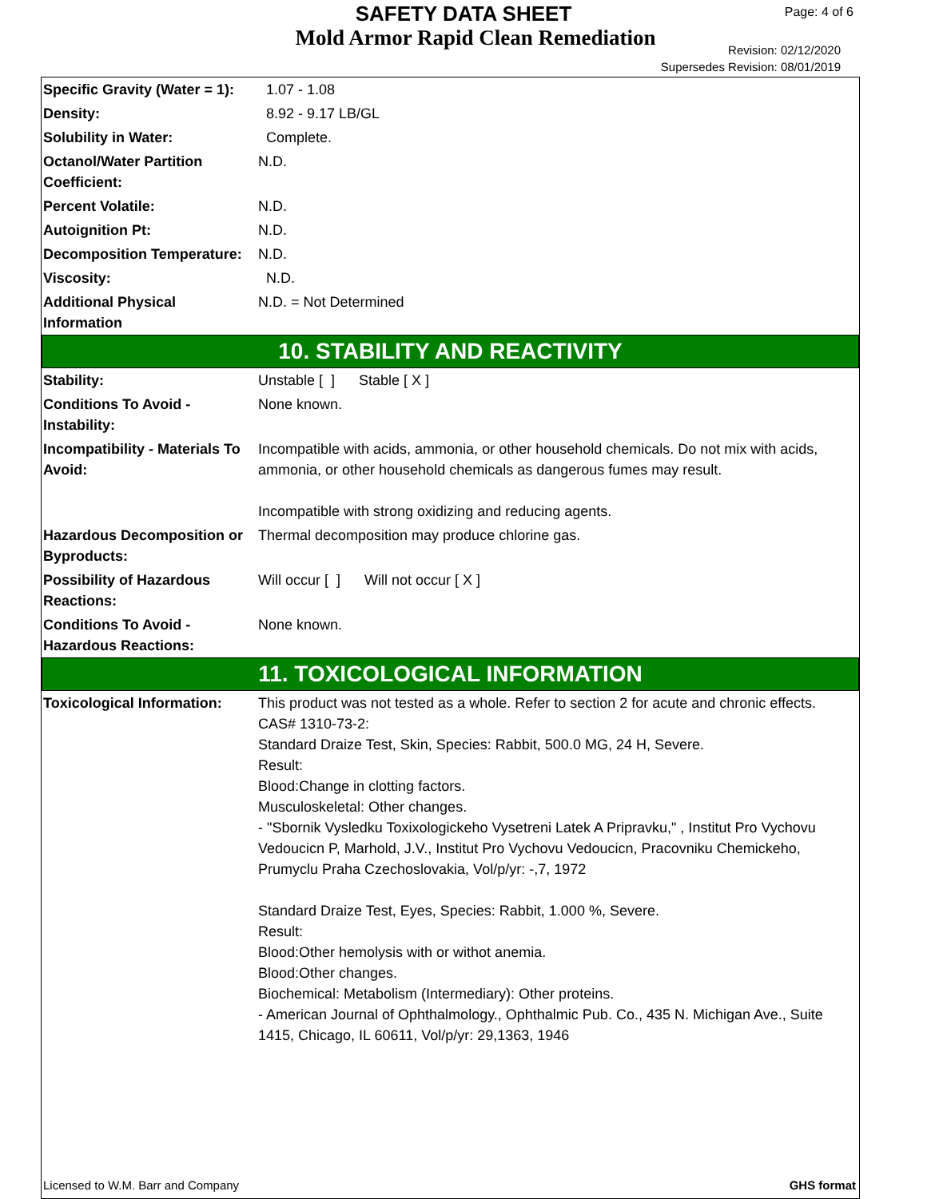SAFETY DATA SHEET
Mold Armor Rapid Clean Remediation
Page: 4 of 6
Revision: 02/12/2020
Supersedes Revision: 08/01/2019
| Specific Gravity (Water = 1): | 1.07 - 1.08 |
| Density: | 8.92 - 9.17 LB/GL |
| Solubility in Water: | Complete. |
| Octanol/Water Partition Coefficient: | N.D. |
| Percent Volatile: | N.D. |
| Autoignition Pt: | N.D. |
| Decomposition Temperature: | N.D. |
| Viscosity: | N.D. |
| Additional Physical Information | N.D. = Not Determined |
10. STABILITY AND REACTIVITY
| Stability: | Unstable [ ] Stable [ X ] |
| Conditions To Avoid - Instability: | None known. |
| Incompatibility - Materials To Avoid: | Incompatible with acids, ammonia, or other household chemicals. Do not mix with acids, ammonia, or other household chemicals as dangerous fumes may result. Incompatible with strong oxidizing and reducing agents. |
| Hazardous Decomposition or Byproducts: | Thermal decomposition may produce chlorine gas. |
| Possibility of Hazardous Reactions: | Will occur [ ] Will not occur [ X ] |
| Conditions To Avoid - Hazardous Reactions: | None known. |
11. TOXICOLOGICAL INFORMATION
| Toxicological Information: | This product was not tested as a whole. Refer to section 2 for acute and chronic effects. CAS# 1310-73-2: Standard Draize Test, Skin, Species: Rabbit, 500.0 MG, 24 H, Severe. Result: Blood:Change in clotting factors. Musculoskeletal: Other changes. - "Sbornik Vysledku Toxixologickeho Vysetreni Latek A Pripravku," , Institut Pro Vychovu Vedoucicn P, Marhold, J.V., Institut Pro Vychovu Vedoucicn, Pracovniku Chemickeho, Prumyclu Praha Czechoslovakia, Vol/p/yr: -,7, 1972 Standard Draize Test, Eyes, Species: Rabbit, 1.000 %, Severe. Result: Blood:Other hemolysis with or withot anemia. Blood:Other changes. Biochemical: Metabolism (Intermediary): Other proteins. - American Journal of Ophthalmology., Ophthalmic Pub. Co., 435 N. Michigan Ave., Suite 1415, Chicago, IL 60611, Vol/p/yr: 29,1363, 1946 |
Licensed to W.M. Barr and Company GHS format